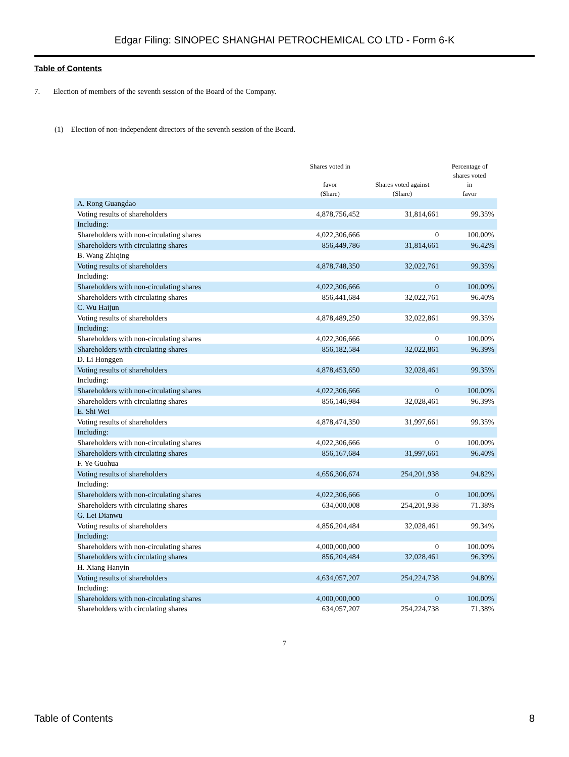Edgar Filing: SINOPEC SHANGHAI PETROCHEMICAL CO LTD - Form 6-K
Table of Contents
7. Election of members of the seventh session of the Board of the Company.
(1) Election of non-independent directors of the seventh session of the Board.
| | Shares voted in favor (Share) | Shares voted against (Share) | Percentage of shares voted in favor |
| --- | --- | --- | --- |
| A. Rong Guangdao | | | |
| Voting results of shareholders | 4,878,756,452 | 31,814,661 | 99.35% |
| Including: | | | |
| Shareholders with non-circulating shares | 4,022,306,666 | 0 | 100.00% |
| Shareholders with circulating shares | 856,449,786 | 31,814,661 | 96.42% |
| B. Wang Zhiqing | | | |
| Voting results of shareholders | 4,878,748,350 | 32,022,761 | 99.35% |
| Including: | | | |
| Shareholders with non-circulating shares | 4,022,306,666 | 0 | 100.00% |
| Shareholders with circulating shares | 856,441,684 | 32,022,761 | 96.40% |
| C. Wu Haijun | | | |
| Voting results of shareholders | 4,878,489,250 | 32,022,861 | 99.35% |
| Including: | | | |
| Shareholders with non-circulating shares | 4,022,306,666 | 0 | 100.00% |
| Shareholders with circulating shares | 856,182,584 | 32,022,861 | 96.39% |
| D. Li Honggen | | | |
| Voting results of shareholders | 4,878,453,650 | 32,028,461 | 99.35% |
| Including: | | | |
| Shareholders with non-circulating shares | 4,022,306,666 | 0 | 100.00% |
| Shareholders with circulating shares | 856,146,984 | 32,028,461 | 96.39% |
| E. Shi Wei | | | |
| Voting results of shareholders | 4,878,474,350 | 31,997,661 | 99.35% |
| Including: | | | |
| Shareholders with non-circulating shares | 4,022,306,666 | 0 | 100.00% |
| Shareholders with circulating shares | 856,167,684 | 31,997,661 | 96.40% |
| F. Ye Guohua | | | |
| Voting results of shareholders | 4,656,306,674 | 254,201,938 | 94.82% |
| Including: | | | |
| Shareholders with non-circulating shares | 4,022,306,666 | 0 | 100.00% |
| Shareholders with circulating shares | 634,000,008 | 254,201,938 | 71.38% |
| G. Lei Dianwu | | | |
| Voting results of shareholders | 4,856,204,484 | 32,028,461 | 99.34% |
| Including: | | | |
| Shareholders with non-circulating shares | 4,000,000,000 | 0 | 100.00% |
| Shareholders with circulating shares | 856,204,484 | 32,028,461 | 96.39% |
| H. Xiang Hanyin | | | |
| Voting results of shareholders | 4,634,057,207 | 254,224,738 | 94.80% |
| Including: | | | |
| Shareholders with non-circulating shares | 4,000,000,000 | 0 | 100.00% |
| Shareholders with circulating shares | 634,057,207 | 254,224,738 | 71.38% |
7
Table of Contents 8